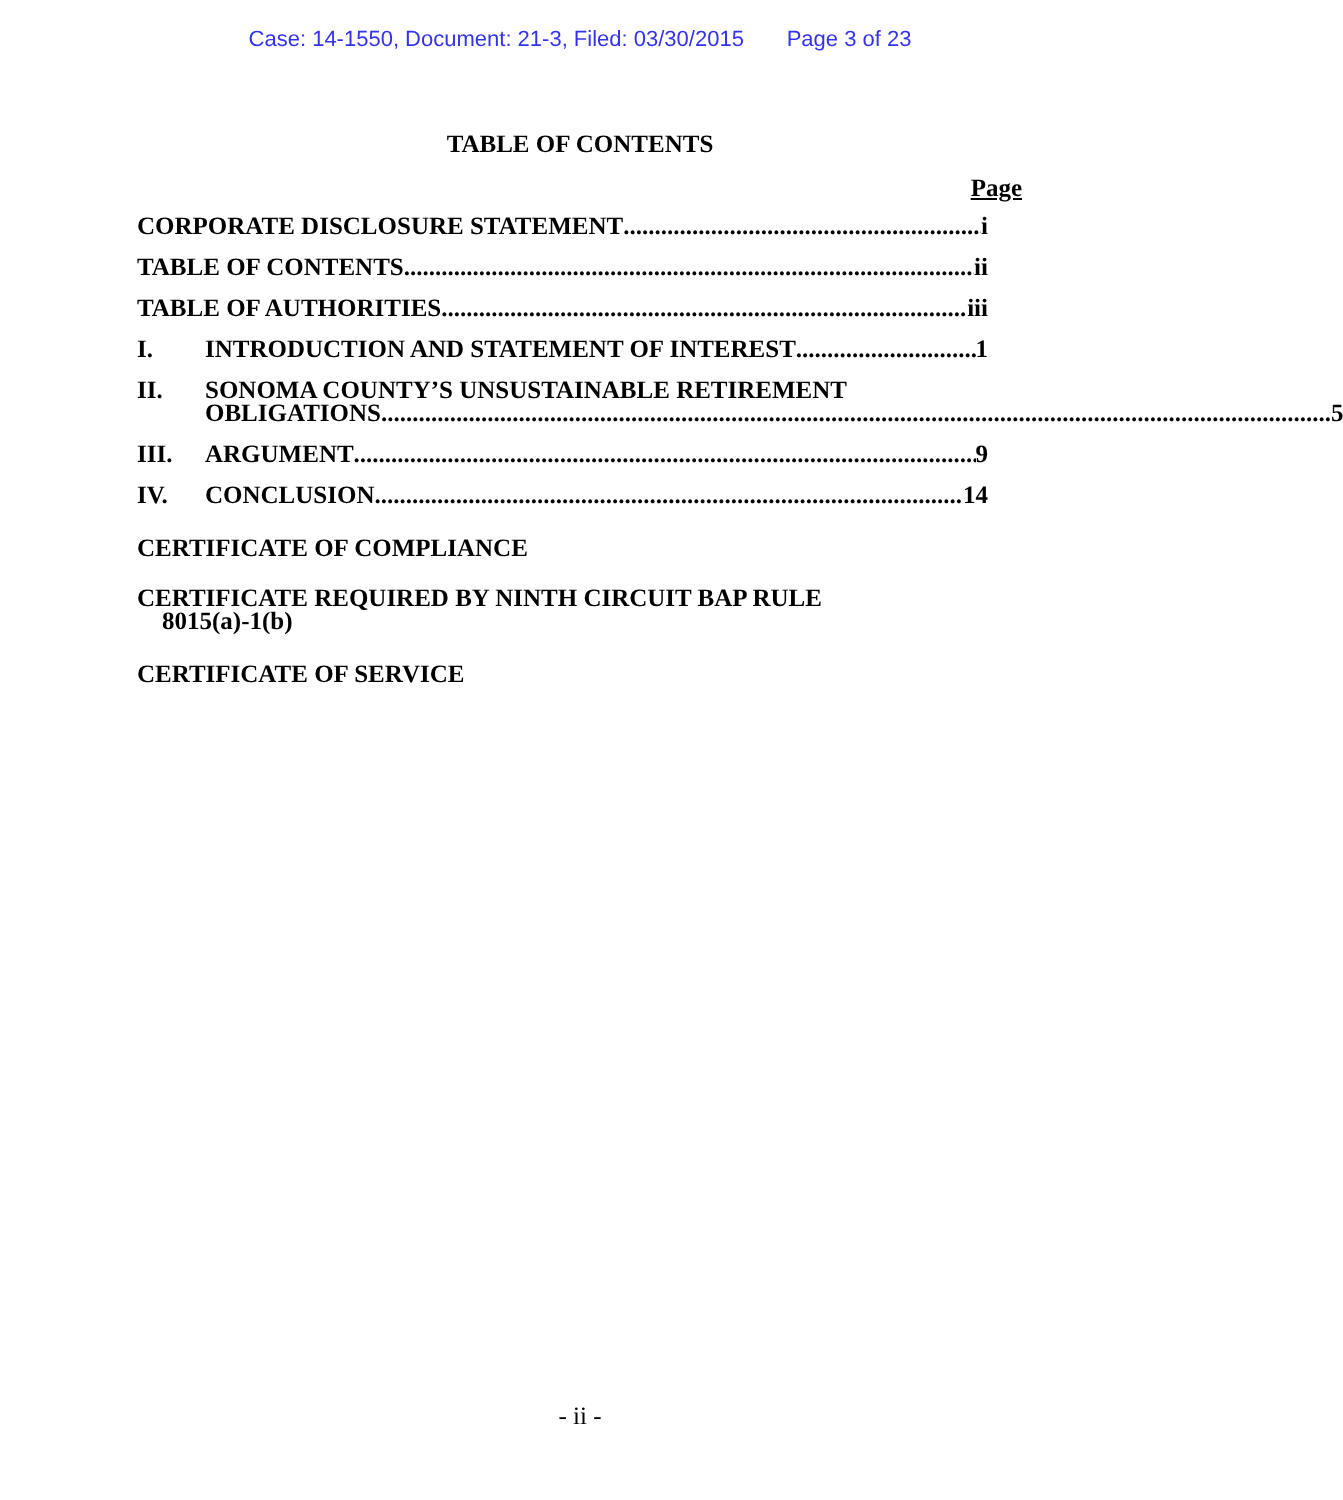Case: 14-1550, Document: 21-3, Filed: 03/30/2015 Page 3 of 23
TABLE OF CONTENTS
Page
CORPORATE DISCLOSURE STATEMENT i
TABLE OF CONTENTS ii
TABLE OF AUTHORITIES iii
I. INTRODUCTION AND STATEMENT OF INTEREST 1
II. SONOMA COUNTY’S UNSUSTAINABLE RETIREMENT
OBLIGATIONS 5
III. ARGUMENT 9
IV. CONCLUSION 14
CERTIFICATE OF COMPLIANCE
CERTIFICATE REQUIRED BY NINTH CIRCUIT BAP RULE
8015(a)-1(b)
CERTIFICATE OF SERVICE
- ii -